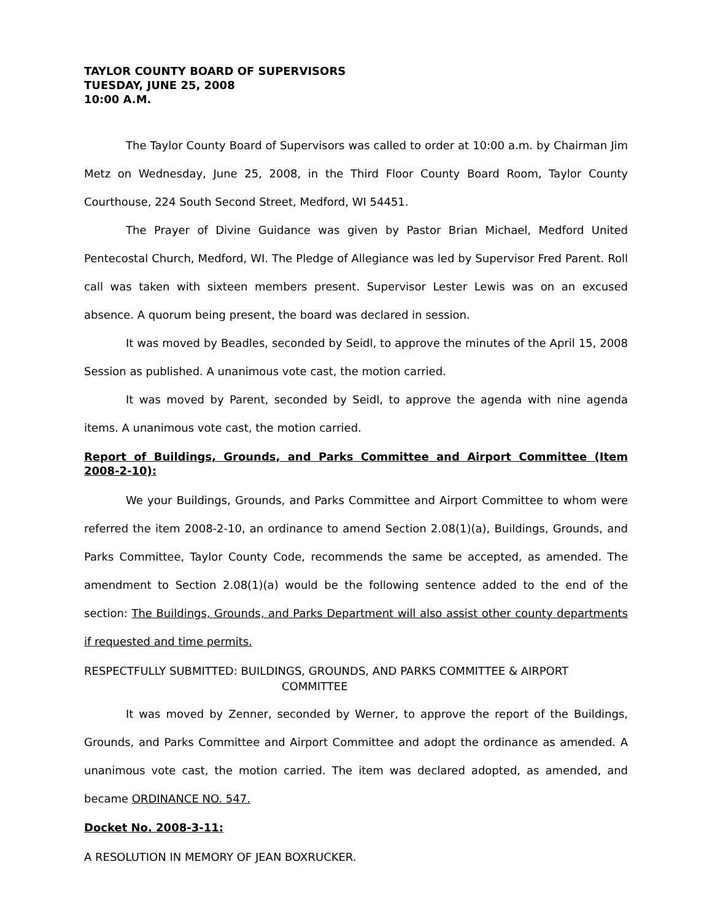TAYLOR COUNTY BOARD OF SUPERVISORS
TUESDAY, JUNE 25, 2008
10:00 A.M.
The Taylor County Board of Supervisors was called to order at 10:00 a.m. by Chairman Jim Metz on Wednesday, June 25, 2008, in the Third Floor County Board Room, Taylor County Courthouse, 224 South Second Street, Medford, WI 54451.
The Prayer of Divine Guidance was given by Pastor Brian Michael, Medford United Pentecostal Church, Medford, WI. The Pledge of Allegiance was led by Supervisor Fred Parent. Roll call was taken with sixteen members present. Supervisor Lester Lewis was on an excused absence. A quorum being present, the board was declared in session.
It was moved by Beadles, seconded by Seidl, to approve the minutes of the April 15, 2008 Session as published. A unanimous vote cast, the motion carried.
It was moved by Parent, seconded by Seidl, to approve the agenda with nine agenda items. A unanimous vote cast, the motion carried.
Report of Buildings, Grounds, and Parks Committee and Airport Committee (Item 2008-2-10):
We your Buildings, Grounds, and Parks Committee and Airport Committee to whom were referred the item 2008-2-10, an ordinance to amend Section 2.08(1)(a), Buildings, Grounds, and Parks Committee, Taylor County Code, recommends the same be accepted, as amended. The amendment to Section 2.08(1)(a) would be the following sentence added to the end of the section: The Buildings, Grounds, and Parks Department will also assist other county departments if requested and time permits.
RESPECTFULLY SUBMITTED: BUILDINGS, GROUNDS, AND PARKS COMMITTEE & AIRPORT
COMMITTEE
It was moved by Zenner, seconded by Werner, to approve the report of the Buildings, Grounds, and Parks Committee and Airport Committee and adopt the ordinance as amended. A unanimous vote cast, the motion carried. The item was declared adopted, as amended, and became ORDINANCE NO. 547.
Docket No. 2008-3-11:
A RESOLUTION IN MEMORY OF JEAN BOXRUCKER.